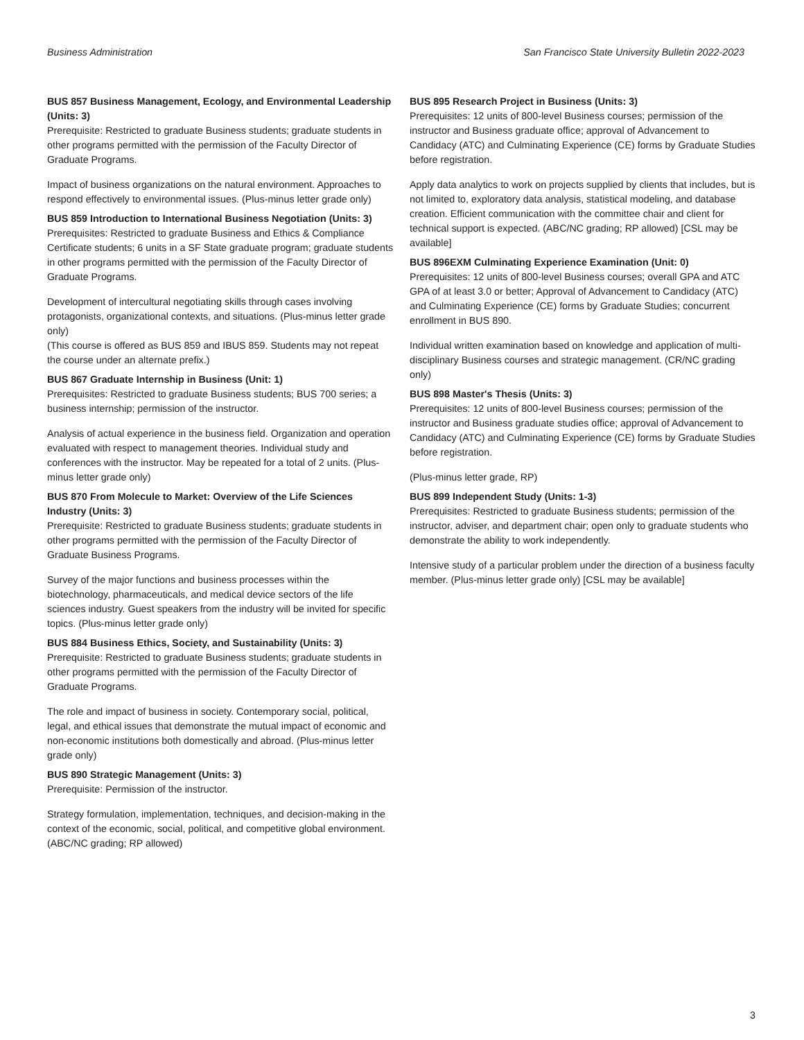Business Administration San Francisco State University Bulletin 2022-2023
BUS 857 Business Management, Ecology, and Environmental Leadership (Units: 3)
Prerequisite: Restricted to graduate Business students; graduate students in other programs permitted with the permission of the Faculty Director of Graduate Programs.
Impact of business organizations on the natural environment. Approaches to respond effectively to environmental issues. (Plus-minus letter grade only)
BUS 859 Introduction to International Business Negotiation (Units: 3)
Prerequisites: Restricted to graduate Business and Ethics & Compliance Certificate students; 6 units in a SF State graduate program; graduate students in other programs permitted with the permission of the Faculty Director of Graduate Programs.
Development of intercultural negotiating skills through cases involving protagonists, organizational contexts, and situations. (Plus-minus letter grade only)
(This course is offered as BUS 859 and IBUS 859. Students may not repeat the course under an alternate prefix.)
BUS 867 Graduate Internship in Business (Unit: 1)
Prerequisites: Restricted to graduate Business students; BUS 700 series; a business internship; permission of the instructor.
Analysis of actual experience in the business field. Organization and operation evaluated with respect to management theories. Individual study and conferences with the instructor. May be repeated for a total of 2 units. (Plus-minus letter grade only)
BUS 870 From Molecule to Market: Overview of the Life Sciences Industry (Units: 3)
Prerequisite: Restricted to graduate Business students; graduate students in other programs permitted with the permission of the Faculty Director of Graduate Business Programs.
Survey of the major functions and business processes within the biotechnology, pharmaceuticals, and medical device sectors of the life sciences industry. Guest speakers from the industry will be invited for specific topics. (Plus-minus letter grade only)
BUS 884 Business Ethics, Society, and Sustainability (Units: 3)
Prerequisite: Restricted to graduate Business students; graduate students in other programs permitted with the permission of the Faculty Director of Graduate Programs.
The role and impact of business in society. Contemporary social, political, legal, and ethical issues that demonstrate the mutual impact of economic and non-economic institutions both domestically and abroad. (Plus-minus letter grade only)
BUS 890 Strategic Management (Units: 3)
Prerequisite: Permission of the instructor.
Strategy formulation, implementation, techniques, and decision-making in the context of the economic, social, political, and competitive global environment. (ABC/NC grading; RP allowed)
BUS 895 Research Project in Business (Units: 3)
Prerequisites: 12 units of 800-level Business courses; permission of the instructor and Business graduate office; approval of Advancement to Candidacy (ATC) and Culminating Experience (CE) forms by Graduate Studies before registration.
Apply data analytics to work on projects supplied by clients that includes, but is not limited to, exploratory data analysis, statistical modeling, and database creation. Efficient communication with the committee chair and client for technical support is expected. (ABC/NC grading; RP allowed) [CSL may be available]
BUS 896EXM Culminating Experience Examination (Unit: 0)
Prerequisites: 12 units of 800-level Business courses; overall GPA and ATC GPA of at least 3.0 or better; Approval of Advancement to Candidacy (ATC) and Culminating Experience (CE) forms by Graduate Studies; concurrent enrollment in BUS 890.
Individual written examination based on knowledge and application of multi-disciplinary Business courses and strategic management. (CR/NC grading only)
BUS 898 Master's Thesis (Units: 3)
Prerequisites: 12 units of 800-level Business courses; permission of the instructor and Business graduate studies office; approval of Advancement to Candidacy (ATC) and Culminating Experience (CE) forms by Graduate Studies before registration.
(Plus-minus letter grade, RP)
BUS 899 Independent Study (Units: 1-3)
Prerequisites: Restricted to graduate Business students; permission of the instructor, adviser, and department chair; open only to graduate students who demonstrate the ability to work independently.
Intensive study of a particular problem under the direction of a business faculty member. (Plus-minus letter grade only) [CSL may be available]
3